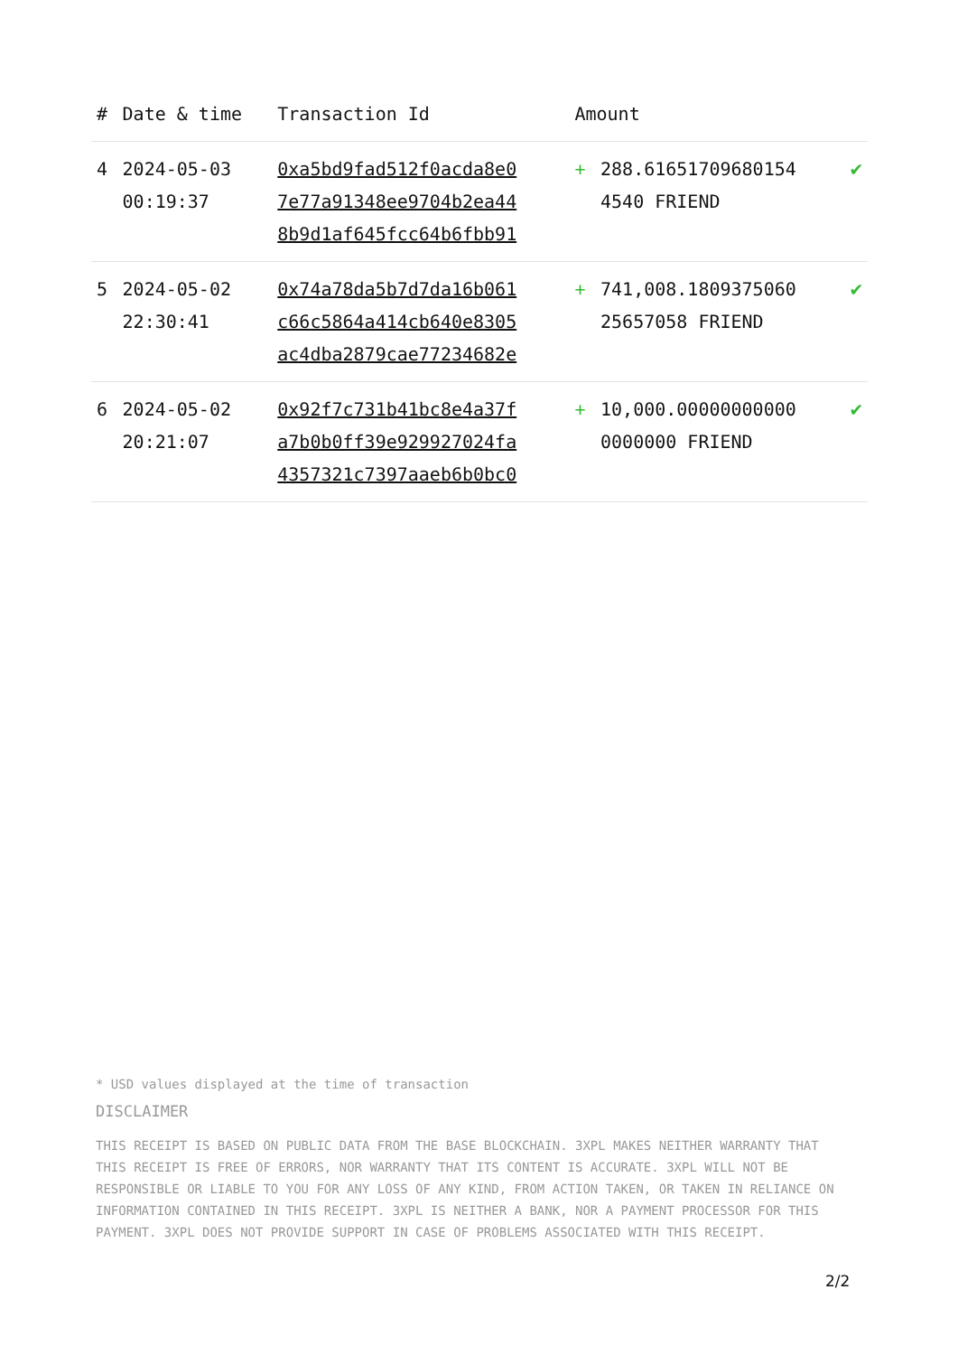| # | Date & time | Transaction Id | Amount | | |
| --- | --- | --- | --- | --- | --- |
| 4 | 2024-05-03 00:19:37 | 0xa5bd9fad512f0acda8e0 7e77a91348ee9704b2ea44 8b9d1af645fcc64b6fbb91 | + | 288.61651709680154 4540 FRIEND | ✔ |
| 5 | 2024-05-02 22:30:41 | 0x74a78da5b7d7da16b061 c66c5864a414cb640e8305 ac4dba2879cae77234682e | + | 741,008.1809375060 25657058 FRIEND | ✔ |
| 6 | 2024-05-02 20:21:07 | 0x92f7c731b41bc8e4a37f a7b0b0ff39e929927024fa 4357321c7397aaeb6b0bc0 | + | 10,000.00000000000 0000000 FRIEND | ✔ |
* USD values displayed at the time of transaction
DISCLAIMER
THIS RECEIPT IS BASED ON PUBLIC DATA FROM THE BASE BLOCKCHAIN. 3XPL MAKES NEITHER WARRANTY THAT THIS RECEIPT IS FREE OF ERRORS, NOR WARRANTY THAT ITS CONTENT IS ACCURATE. 3XPL WILL NOT BE RESPONSIBLE OR LIABLE TO YOU FOR ANY LOSS OF ANY KIND, FROM ACTION TAKEN, OR TAKEN IN RELIANCE ON INFORMATION CONTAINED IN THIS RECEIPT. 3XPL IS NEITHER A BANK, NOR A PAYMENT PROCESSOR FOR THIS PAYMENT. 3XPL DOES NOT PROVIDE SUPPORT IN CASE OF PROBLEMS ASSOCIATED WITH THIS RECEIPT.
2/2